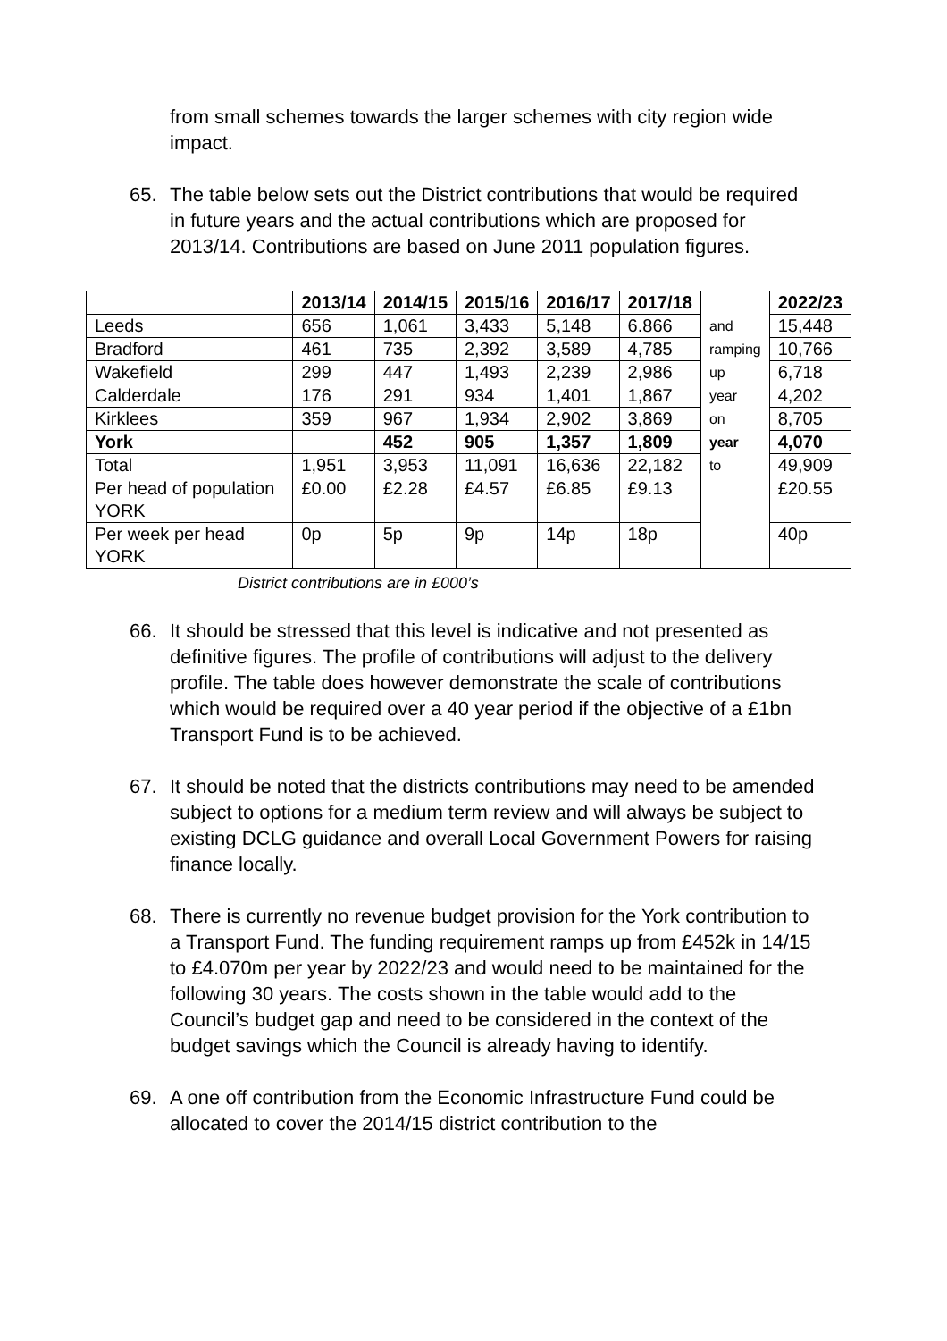from small schemes towards the larger schemes with city region wide impact.
65. The table below sets out the District contributions that would be required in future years and the actual contributions which are proposed for 2013/14. Contributions are based on June 2011 population figures.
| | 2013/14 | 2014/15 | 2015/16 | 2016/17 | 2017/18 | | 2022/23 |
| --- | --- | --- | --- | --- | --- | --- | --- |
| Leeds | 656 | 1,061 | 3,433 | 5,148 | 6.866 | and | 15,448 |
| Bradford | 461 | 735 | 2,392 | 3,589 | 4,785 | ramping | 10,766 |
| Wakefield | 299 | 447 | 1,493 | 2,239 | 2,986 | up | 6,718 |
| Calderdale | 176 | 291 | 934 | 1,401 | 1,867 | year | 4,202 |
| Kirklees | 359 | 967 | 1,934 | 2,902 | 3,869 | on | 8,705 |
| York | | 452 | 905 | 1,357 | 1,809 | year | 4,070 |
| Total | 1,951 | 3,953 | 11,091 | 16,636 | 22,182 | to | 49,909 |
| Per head of population YORK | £0.00 | £2.28 | £4.57 | £6.85 | £9.13 | | £20.55 |
| Per week per head YORK | 0p | 5p | 9p | 14p | 18p | | 40p |
District contributions are in £000’s
66. It should be stressed that this level is indicative and not presented as definitive figures. The profile of contributions will adjust to the delivery profile. The table does however demonstrate the scale of contributions which would be required over a 40 year period if the objective of a £1bn Transport Fund is to be achieved.
67. It should be noted that the districts contributions may need to be amended subject to options for a medium term review and will always be subject to existing DCLG guidance and overall Local Government Powers for raising finance locally.
68. There is currently no revenue budget provision for the York contribution to a Transport Fund. The funding requirement ramps up from £452k in 14/15 to £4.070m per year by 2022/23 and would need to be maintained for the following 30 years. The costs shown in the table would add to the Council’s budget gap and need to be considered in the context of the budget savings which the Council is already having to identify.
69. A one off contribution from the Economic Infrastructure Fund could be allocated to cover the 2014/15 district contribution to the